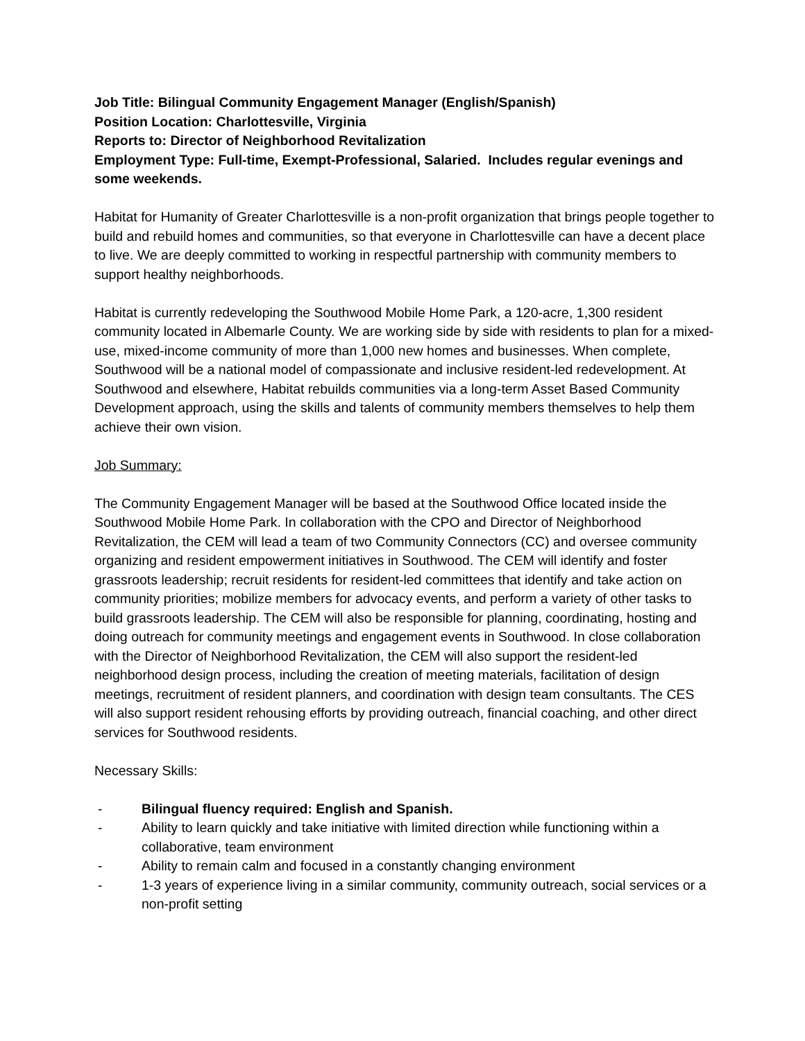Job Title: Bilingual Community Engagement Manager (English/Spanish)
Position Location: Charlottesville, Virginia
Reports to: Director of Neighborhood Revitalization
Employment Type: Full-time, Exempt-Professional, Salaried. Includes regular evenings and some weekends.
Habitat for Humanity of Greater Charlottesville is a non-profit organization that brings people together to build and rebuild homes and communities, so that everyone in Charlottesville can have a decent place to live. We are deeply committed to working in respectful partnership with community members to support healthy neighborhoods.
Habitat is currently redeveloping the Southwood Mobile Home Park, a 120-acre, 1,300 resident community located in Albemarle County. We are working side by side with residents to plan for a mixed-use, mixed-income community of more than 1,000 new homes and businesses. When complete, Southwood will be a national model of compassionate and inclusive resident-led redevelopment. At Southwood and elsewhere, Habitat rebuilds communities via a long-term Asset Based Community Development approach, using the skills and talents of community members themselves to help them achieve their own vision.
Job Summary:
The Community Engagement Manager will be based at the Southwood Office located inside the Southwood Mobile Home Park. In collaboration with the CPO and Director of Neighborhood Revitalization, the CEM will lead a team of two Community Connectors (CC) and oversee community organizing and resident empowerment initiatives in Southwood. The CEM will identify and foster grassroots leadership; recruit residents for resident-led committees that identify and take action on community priorities; mobilize members for advocacy events, and perform a variety of other tasks to build grassroots leadership. The CEM will also be responsible for planning, coordinating, hosting and doing outreach for community meetings and engagement events in Southwood. In close collaboration with the Director of Neighborhood Revitalization, the CEM will also support the resident-led neighborhood design process, including the creation of meeting materials, facilitation of design meetings, recruitment of resident planners, and coordination with design team consultants. The CES will also support resident rehousing efforts by providing outreach, financial coaching, and other direct services for Southwood residents.
Necessary Skills:
- Bilingual fluency required: English and Spanish.
- Ability to learn quickly and take initiative with limited direction while functioning within a collaborative, team environment
- Ability to remain calm and focused in a constantly changing environment
- 1-3 years of experience living in a similar community, community outreach, social services or a non-profit setting